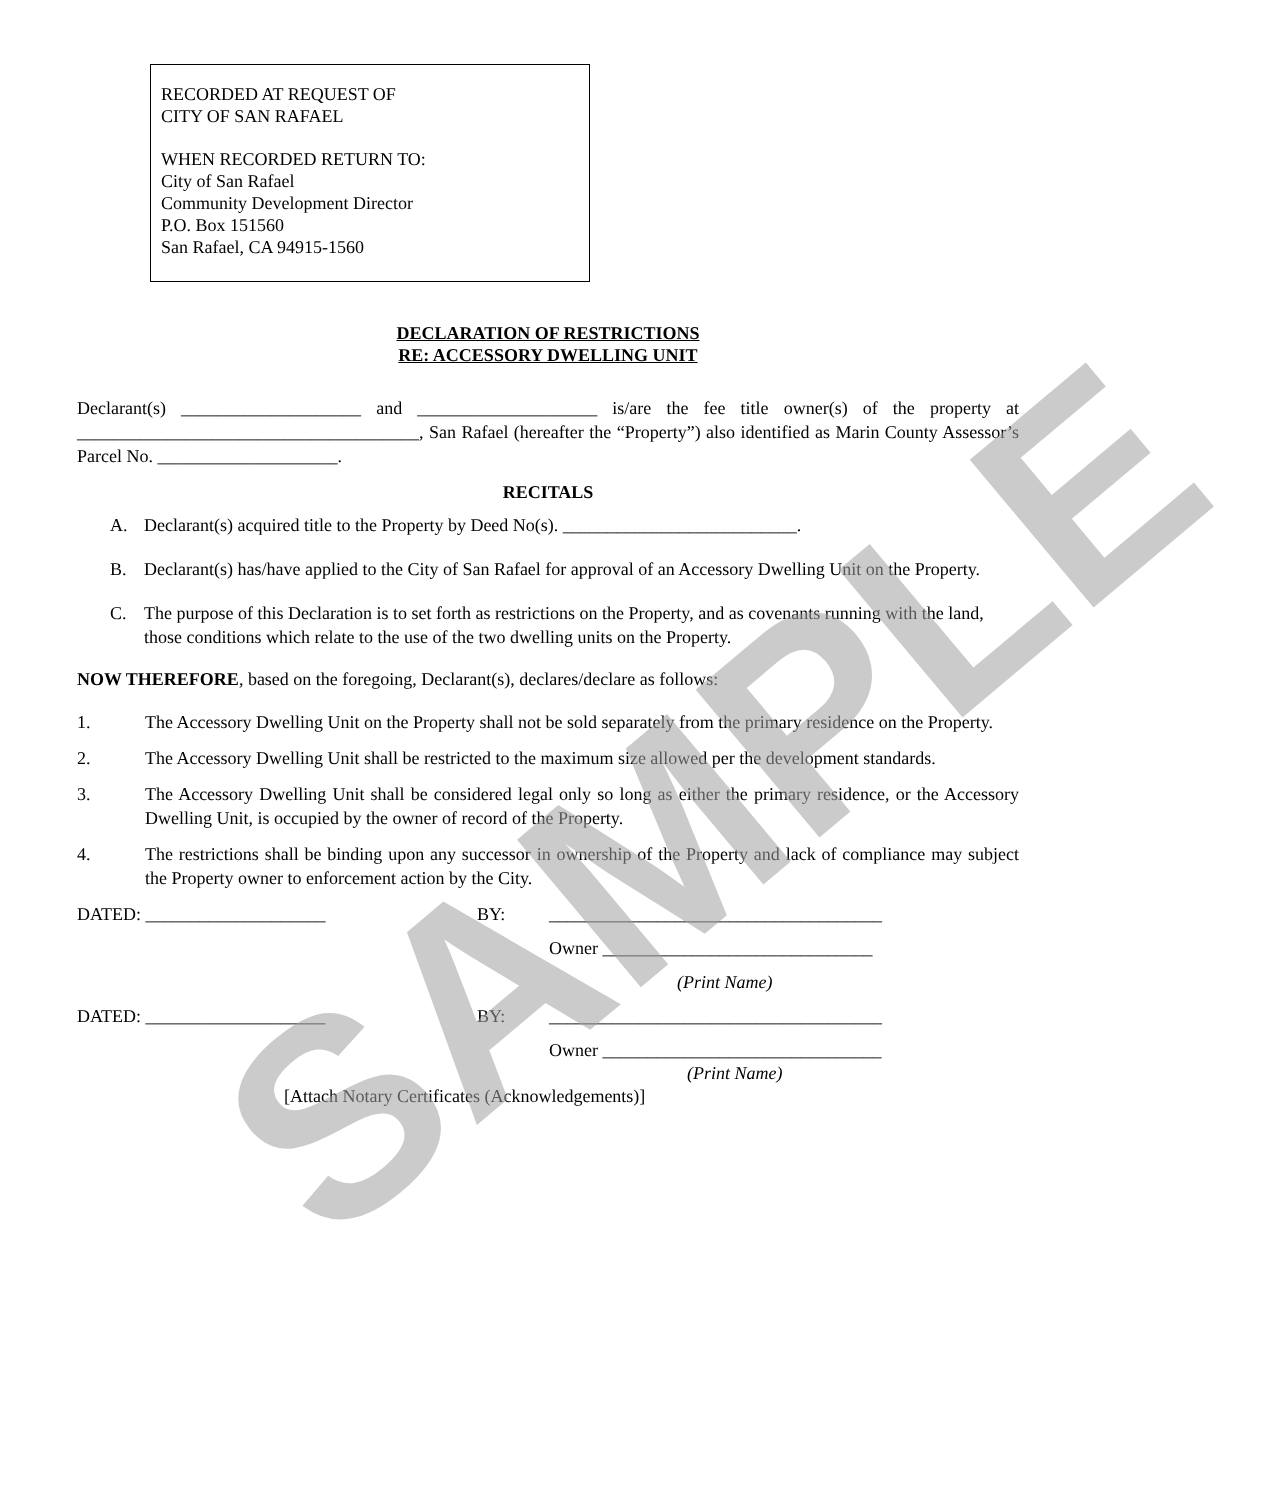RECORDED AT REQUEST OF
CITY OF SAN RAFAEL
WHEN RECORDED RETURN TO:
City of San Rafael
Community Development Director
P.O. Box 151560
San Rafael, CA 94915-1560
DECLARATION OF RESTRICTIONS
RE: ACCESSORY DWELLING UNIT
Declarant(s) ____________________ and ____________________ is/are the fee title owner(s) of the property at ______________________________________, San Rafael (hereafter the “Property”) also identified as Marin County Assessor’s Parcel No. ____________________.
RECITALS
A. Declarant(s) acquired title to the Property by Deed No(s). __________________________.
B. Declarant(s) has/have applied to the City of San Rafael for approval of an Accessory Dwelling Unit on the Property.
C. The purpose of this Declaration is to set forth as restrictions on the Property, and as covenants running with the land, those conditions which relate to the use of the two dwelling units on the Property.
NOW THEREFORE, based on the foregoing, Declarant(s), declares/declare as follows:
1. The Accessory Dwelling Unit on the Property shall not be sold separately from the primary residence on the Property.
2. The Accessory Dwelling Unit shall be restricted to the maximum size allowed per the development standards.
3. The Accessory Dwelling Unit shall be considered legal only so long as either the primary residence, or the Accessory Dwelling Unit, is occupied by the owner of record of the Property.
4. The restrictions shall be binding upon any successor in ownership of the Property and lack of compliance may subject the Property owner to enforcement action by the City.
DATED: ____________________ BY: _____________________________________
Owner ______________________________
(Print Name)
DATED: ____________________ BY: _____________________________________
Owner _______________________________
(Print Name)
[Attach Notary Certificates (Acknowledgements)]
SAMPLE